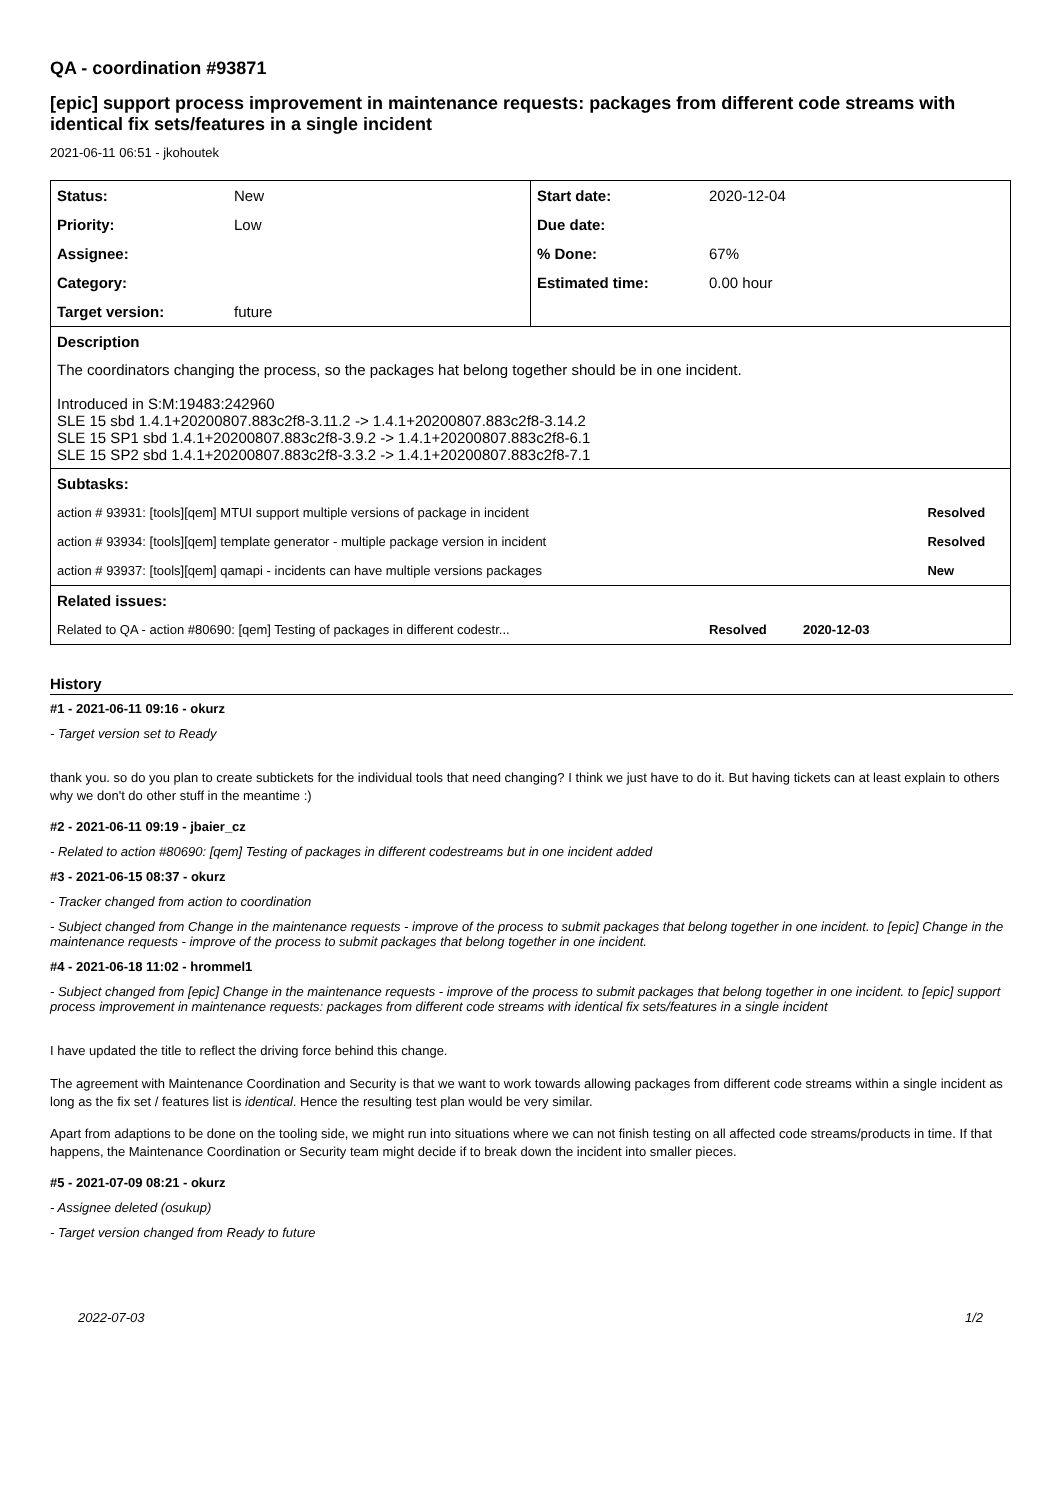QA - coordination #93871
[epic] support process improvement in maintenance requests: packages from different code streams with identical fix sets/features in a single incident
2021-06-11 06:51 - jkohoutek
| Status: | New | Start date: | 2020-12-04 | |
| Priority: | Low | Due date: | | |
| Assignee: | | % Done: | 67% | |
| Category: | | Estimated time: | 0.00 hour | |
| Target version: | future | | | |
| Description | | | | |
| The coordinators changing the process, so the packages hat belong together should be in one incident. Introduced in S:M:19483:242960 SLE 15 sbd 1.4.1+20200807.883c2f8-3.11.2 -> 1.4.1+20200807.883c2f8-3.14.2 SLE 15 SP1 sbd 1.4.1+20200807.883c2f8-3.9.2 -> 1.4.1+20200807.883c2f8-6.1 SLE 15 SP2 sbd 1.4.1+20200807.883c2f8-3.3.2 -> 1.4.1+20200807.883c2f8-7.1 | | | | |
| Subtasks: | | | | |
| action # 93931: [tools][qem] MTUI support multiple versions of package in incident | | | | Resolved |
| action # 93934: [tools][qem] template generator - multiple package version in incident | | | | Resolved |
| action # 93937: [tools][qem] qamapi - incidents can have multiple versions packages | | | | New |
| Related issues: | | | | |
| Related to QA - action #80690: [qem] Testing of packages in different codestr... | | | Resolved 2020-12-03 | |
History
#1 - 2021-06-11 09:16 - okurz
- Target version set to Ready
thank you. so do you plan to create subtickets for the individual tools that need changing? I think we just have to do it. But having tickets can at least explain to others why we don't do other stuff in the meantime :)
#2 - 2021-06-11 09:19 - jbaier_cz
- Related to action #80690: [qem] Testing of packages in different codestreams but in one incident added
#3 - 2021-06-15 08:37 - okurz
- Tracker changed from action to coordination
- Subject changed from Change in the maintenance requests - improve of the process to submit packages that belong together in one incident. to [epic] Change in the maintenance requests - improve of the process to submit packages that belong together in one incident.
#4 - 2021-06-18 11:02 - hrommel1
- Subject changed from [epic] Change in the maintenance requests - improve of the process to submit packages that belong together in one incident. to [epic] support process improvement in maintenance requests: packages from different code streams with identical fix sets/features in a single incident
I have updated the title to reflect the driving force behind this change.
The agreement with Maintenance Coordination and Security is that we want to work towards allowing packages from different code streams within a single incident as long as the fix set / features list is identical. Hence the resulting test plan would be very similar.
Apart from adaptions to be done on the tooling side, we might run into situations where we can not finish testing on all affected code streams/products in time. If that happens, the Maintenance Coordination or Security team might decide if to break down the incident into smaller pieces.
#5 - 2021-07-09 08:21 - okurz
- Assignee deleted (osukup)
- Target version changed from Ready to future
2022-07-03 1/2